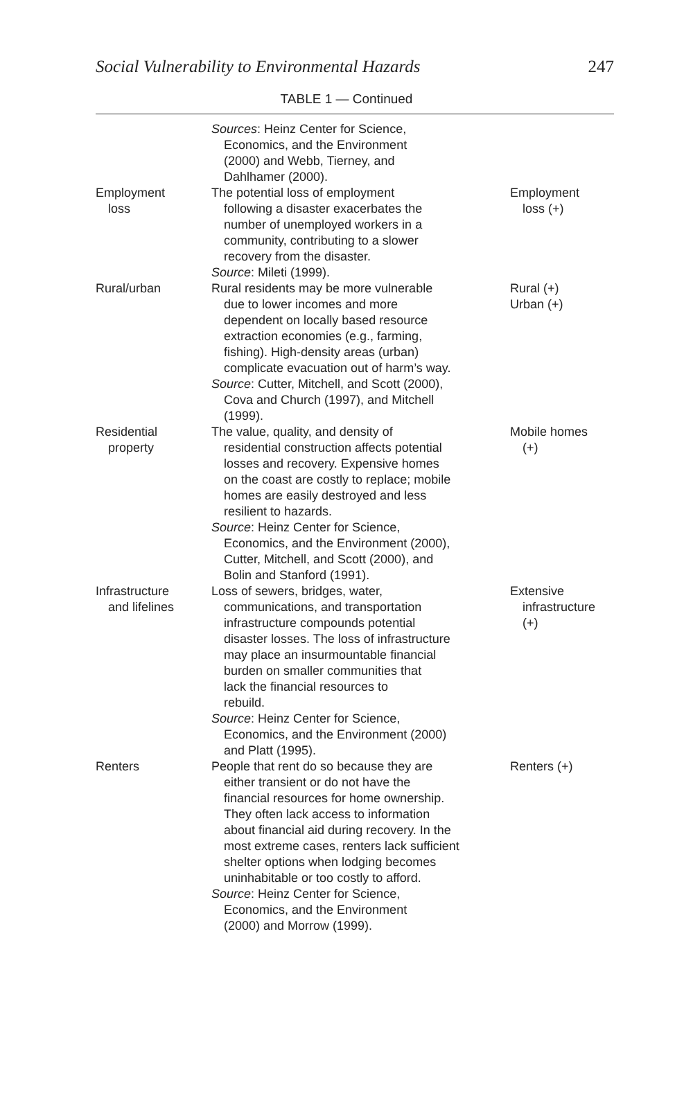Social Vulnerability to Environmental Hazards 247
TABLE 1 — Continued
| | Sources : Heinz Center for Science, Economics, and the Environment (2000) and Webb, Tierney, and Dahlhamer (2000). | |
| Employment loss | The potential loss of employment following a disaster exacerbates the number of unemployed workers in a community, contributing to a slower recovery from the disaster. Source : Mileti (1999). | Employment loss (+) |
| Rural/urban | Rural residents may be more vulnerable due to lower incomes and more dependent on locally based resource extraction economies (e.g., farming, fishing). High-density areas (urban) complicate evacuation out of harm’s way. Source : Cutter, Mitchell, and Scott (2000), Cova and Church (1997), and Mitchell (1999). | Rural (+) Urban (+) |
| Residential property | The value, quality, and density of residential construction affects potential losses and recovery. Expensive homes on the coast are costly to replace; mobile homes are easily destroyed and less resilient to hazards. Source : Heinz Center for Science, Economics, and the Environment (2000), Cutter, Mitchell, and Scott (2000), and Bolin and Stanford (1991). | Mobile homes (+) |
| Infrastructure and lifelines | Loss of sewers, bridges, water, communications, and transportation infrastructure compounds potential disaster losses. The loss of infrastructure may place an insurmountable financial burden on smaller communities that lack the financial resources to rebuild. Source : Heinz Center for Science, Economics, and the Environment (2000) and Platt (1995). | Extensive infrastructure (+) |
| Renters | People that rent do so because they are either transient or do not have the financial resources for home ownership. They often lack access to information about financial aid during recovery. In the most extreme cases, renters lack sufficient shelter options when lodging becomes uninhabitable or too costly to afford. Source : Heinz Center for Science, Economics, and the Environment (2000) and Morrow (1999). | Renters (+) |